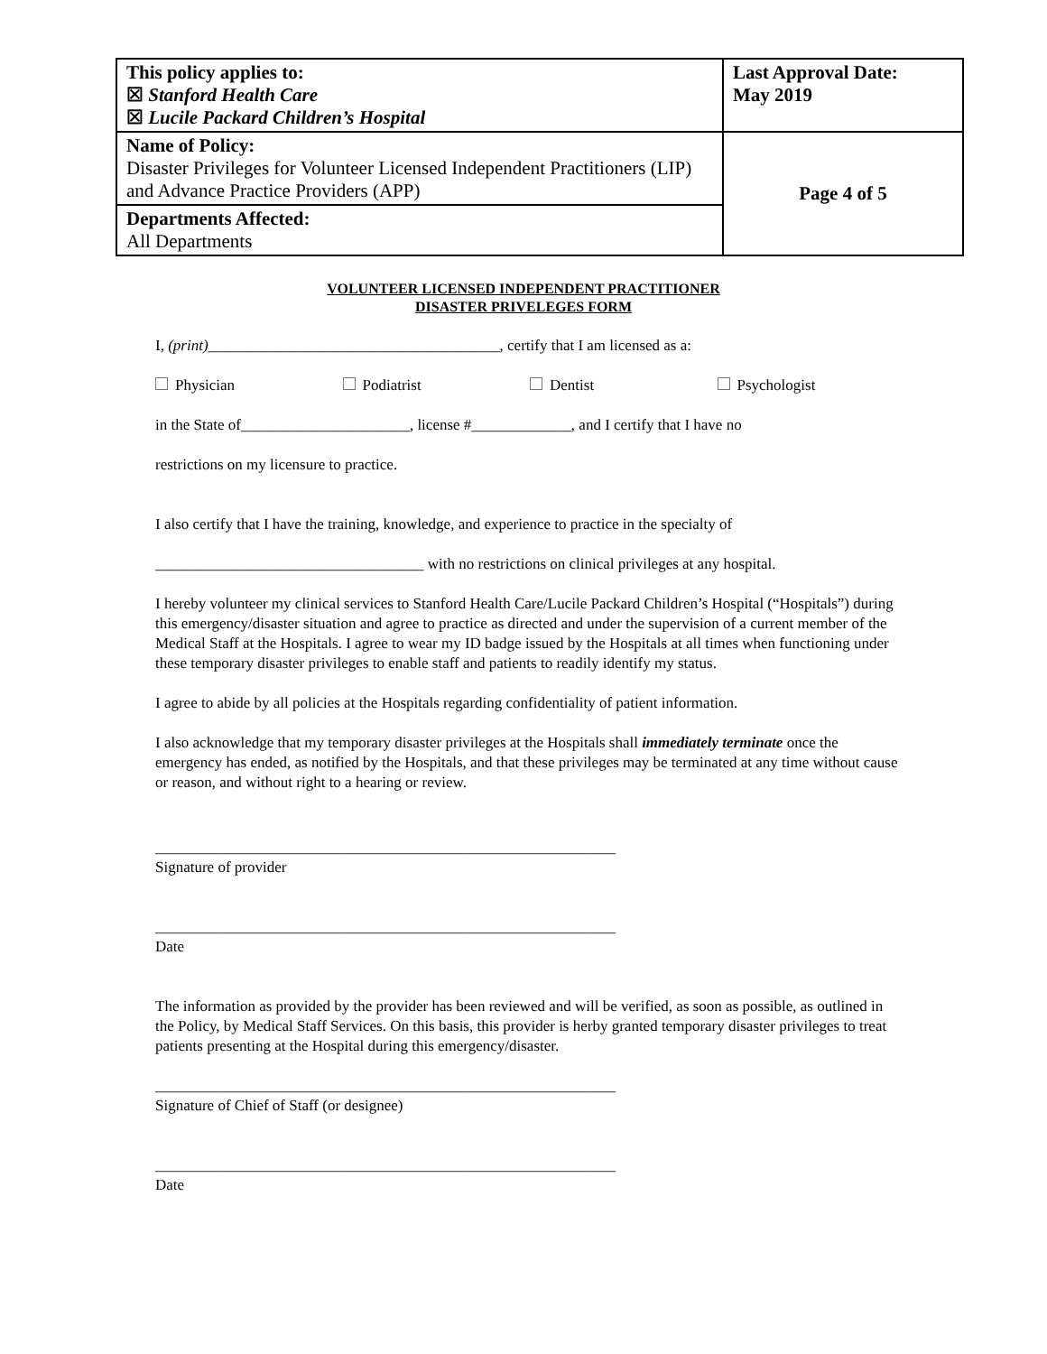| This policy applies to: ☒ Stanford Health Care ☒ Lucile Packard Children’s Hospital | Last Approval Date: May 2019 |
| Name of Policy: Disaster Privileges for Volunteer Licensed Independent Practitioners (LIP) and Advance Practice Providers (APP) | Page 4 of 5 |
| Departments Affected: All Departments | |
VOLUNTEER LICENSED INDEPENDENT PRACTITIONER
DISASTER PRIVELEGES FORM
I, (print)______________________________________, certify that I am licensed as a:
Physician Podiatrist Dentist Psychologist
in the State of______________________, license #_____________, and I certify that I have no
restrictions on my licensure to practice.
I also certify that I have the training, knowledge, and experience to practice in the specialty of
___________________________________ with no restrictions on clinical privileges at any hospital.
I hereby volunteer my clinical services to Stanford Health Care/Lucile Packard Children’s Hospital (“Hospitals”) during this emergency/disaster situation and agree to practice as directed and under the supervision of a current member of the Medical Staff at the Hospitals. I agree to wear my ID badge issued by the Hospitals at all times when functioning under these temporary disaster privileges to enable staff and patients to readily identify my status.
I agree to abide by all policies at the Hospitals regarding confidentiality of patient information.
I also acknowledge that my temporary disaster privileges at the Hospitals shall immediately terminate once the emergency has ended, as notified by the Hospitals, and that these privileges may be terminated at any time without cause or reason, and without right to a hearing or review.
____________________________________________________________
Signature of provider
____________________________________________________________
Date
The information as provided by the provider has been reviewed and will be verified, as soon as possible, as outlined in the Policy, by Medical Staff Services. On this basis, this provider is herby granted temporary disaster privileges to treat patients presenting at the Hospital during this emergency/disaster.
____________________________________________________________
Signature of Chief of Staff (or designee)
____________________________________________________________
Date